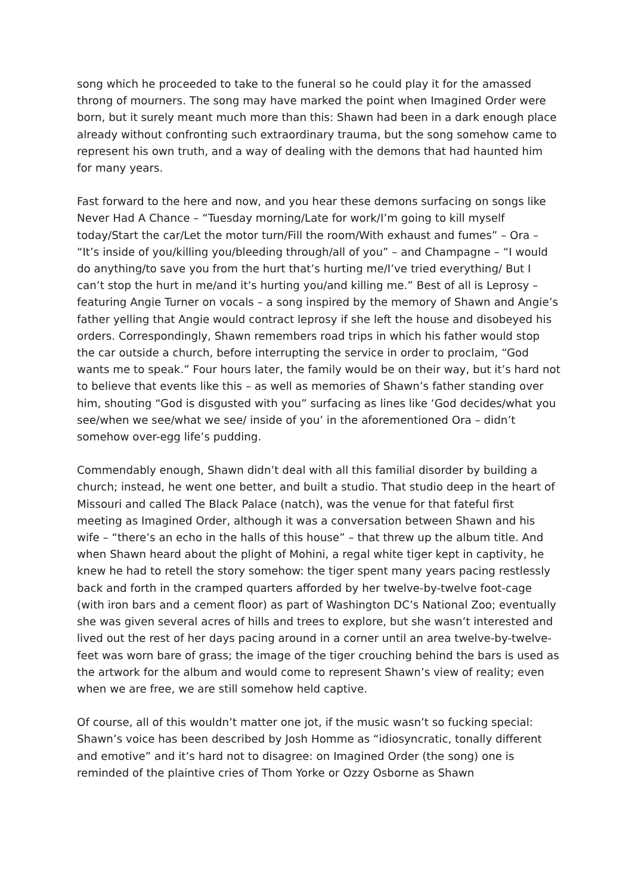song which he proceeded to take to the funeral so he could play it for the amassed throng of mourners. The song may have marked the point when Imagined Order were born, but it surely meant much more than this: Shawn had been in a dark enough place already without confronting such extraordinary trauma, but the song somehow came to represent his own truth, and a way of dealing with the demons that had haunted him for many years.
Fast forward to the here and now, and you hear these demons surfacing on songs like Never Had A Chance – “Tuesday morning/Late for work/I’m going to kill myself today/Start the car/Let the motor turn/Fill the room/With exhaust and fumes” – Ora – “It’s inside of you/killing you/bleeding through/all of you” – and Champagne – “I would do anything/to save you from the hurt that’s hurting me/I’ve tried everything/ But I can’t stop the hurt in me/and it’s hurting you/and killing me.” Best of all is Leprosy – featuring Angie Turner on vocals – a song inspired by the memory of Shawn and Angie’s father yelling that Angie would contract leprosy if she left the house and disobeyed his orders. Correspondingly, Shawn remembers road trips in which his father would stop the car outside a church, before interrupting the service in order to proclaim, “God wants me to speak.” Four hours later, the family would be on their way, but it’s hard not to believe that events like this – as well as memories of Shawn’s father standing over him, shouting “God is disgusted with you” surfacing as lines like ‘God decides/what you see/when we see/what we see/ inside of you’ in the aforementioned Ora – didn’t somehow over-egg life’s pudding.
Commendably enough, Shawn didn’t deal with all this familial disorder by building a church; instead, he went one better, and built a studio. That studio deep in the heart of Missouri and called The Black Palace (natch), was the venue for that fateful first meeting as Imagined Order, although it was a conversation between Shawn and his wife – “there’s an echo in the halls of this house” – that threw up the album title. And when Shawn heard about the plight of Mohini, a regal white tiger kept in captivity, he knew he had to retell the story somehow: the tiger spent many years pacing restlessly back and forth in the cramped quarters afforded by her twelve-by-twelve foot-cage (with iron bars and a cement floor) as part of Washington DC’s National Zoo; eventually she was given several acres of hills and trees to explore, but she wasn’t interested and lived out the rest of her days pacing around in a corner until an area twelve-by-twelve-feet was worn bare of grass; the image of the tiger crouching behind the bars is used as the artwork for the album and would come to represent Shawn’s view of reality; even when we are free, we are still somehow held captive.
Of course, all of this wouldn’t matter one jot, if the music wasn’t so fucking special: Shawn’s voice has been described by Josh Homme as “idiosyncratic, tonally different and emotive” and it’s hard not to disagree: on Imagined Order (the song) one is reminded of the plaintive cries of Thom Yorke or Ozzy Osborne as Shawn